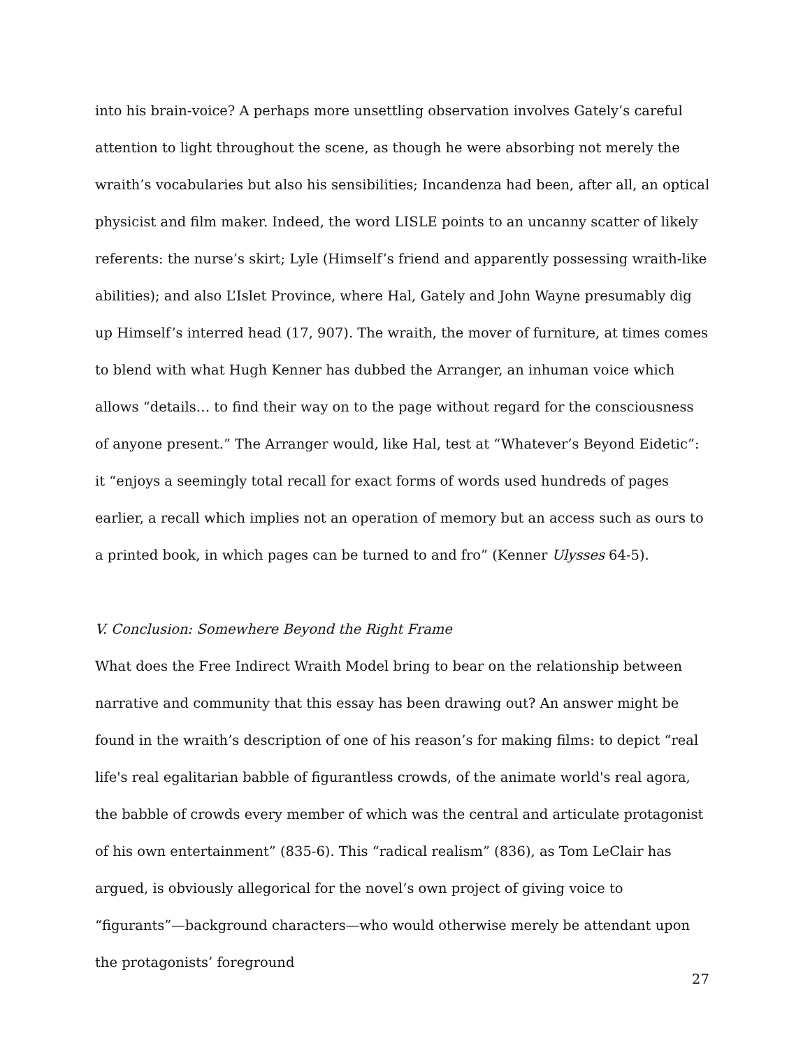into his brain-voice? A perhaps more unsettling observation involves Gately’s careful attention to light throughout the scene, as though he were absorbing not merely the wraith’s vocabularies but also his sensibilities; Incandenza had been, after all, an optical physicist and film maker. Indeed, the word LISLE points to an uncanny scatter of likely referents: the nurse’s skirt; Lyle (Himself’s friend and apparently possessing wraith-like abilities); and also L’Islet Province, where Hal, Gately and John Wayne presumably dig up Himself’s interred head (17, 907). The wraith, the mover of furniture, at times comes to blend with what Hugh Kenner has dubbed the Arranger, an inhuman voice which allows “details… to find their way on to the page without regard for the consciousness of anyone present.” The Arranger would, like Hal, test at “Whatever’s Beyond Eidetic”: it “enjoys a seemingly total recall for exact forms of words used hundreds of pages earlier, a recall which implies not an operation of memory but an access such as ours to a printed book, in which pages can be turned to and fro” (Kenner Ulysses 64-5).
V. Conclusion: Somewhere Beyond the Right Frame
What does the Free Indirect Wraith Model bring to bear on the relationship between narrative and community that this essay has been drawing out? An answer might be found in the wraith’s description of one of his reason’s for making films: to depict “real life's real egalitarian babble of figurantless crowds, of the animate world's real agora, the babble of crowds every member of which was the central and articulate protagonist of his own entertainment” (835-6). This “radical realism” (836), as Tom LeClair has argued, is obviously allegorical for the novel’s own project of giving voice to “figurants”—background characters—who would otherwise merely be attendant upon the protagonists’ foreground
27